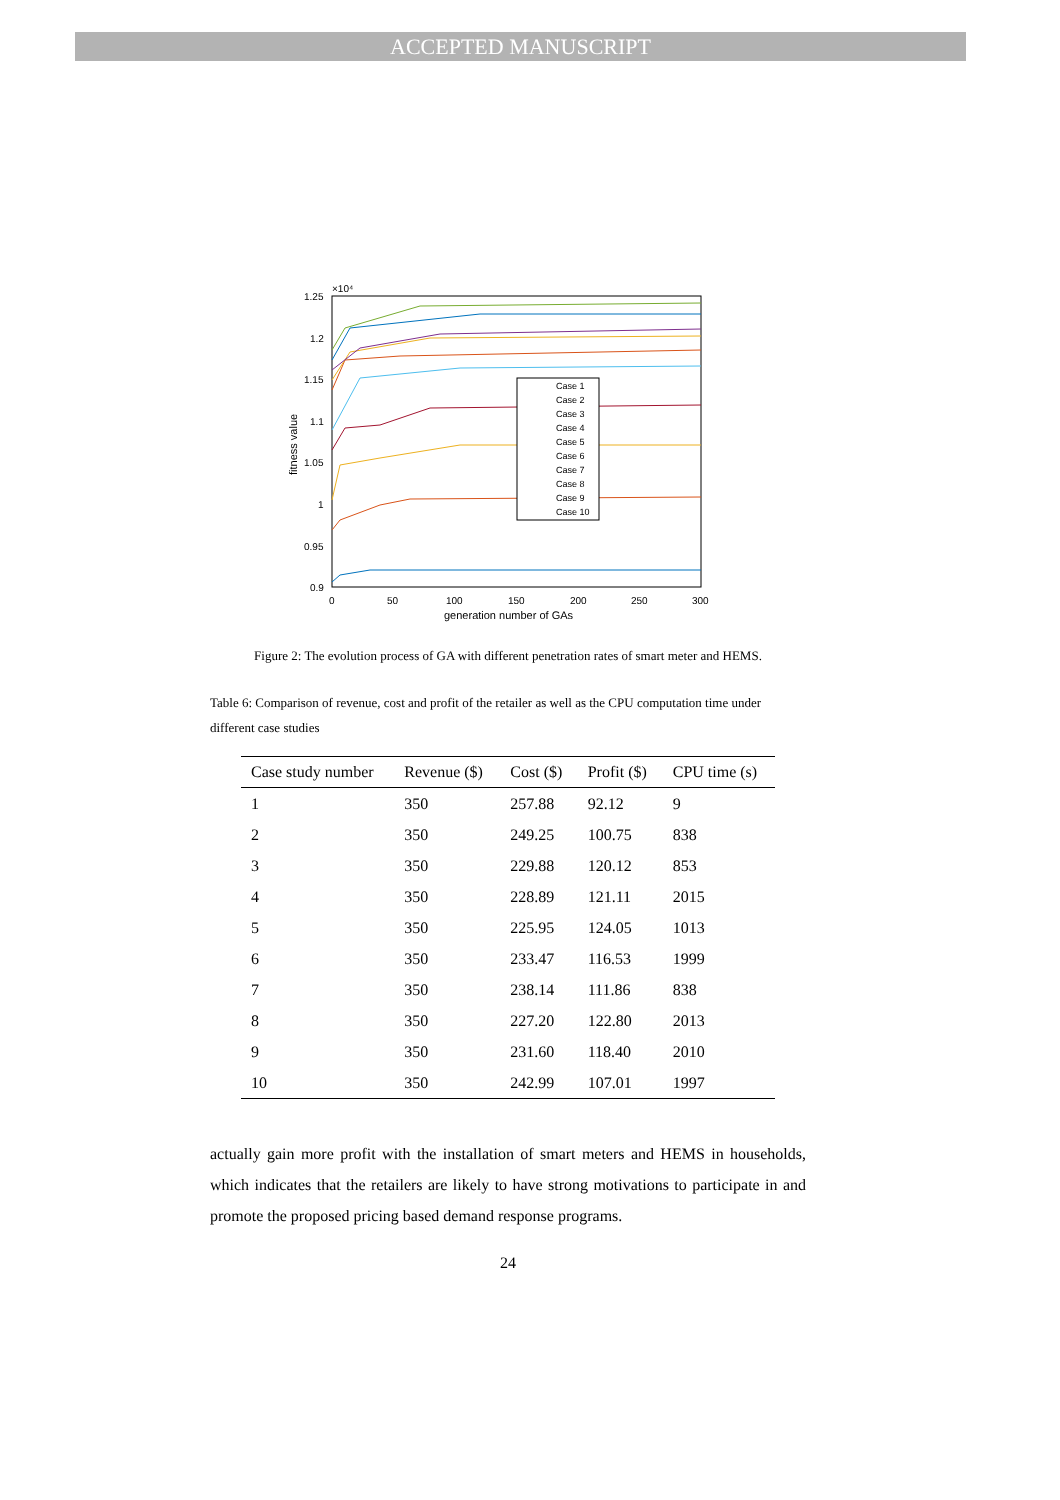ACCEPTED MANUSCRIPT
×10⁴
1.25
1.2
1.15
1.1
1.05
1
0.95
0.9
0
50
100
150
200
250
300
generation number of GAs
fitness value
Case 1
Case 2
Case 3
Case 4
Case 5
Case 6
Case 7
Case 8
Case 9
Case 10
Figure 2: The evolution process of GA with different penetration rates of smart meter and HEMS.
Table 6: Comparison of revenue, cost and profit of the retailer as well as the CPU computation time under different case studies
| Case study number | Revenue ($) | Cost ($) | Profit ($) | CPU time (s) |
| --- | --- | --- | --- | --- |
| 1 | 350 | 257.88 | 92.12 | 9 |
| 2 | 350 | 249.25 | 100.75 | 838 |
| 3 | 350 | 229.88 | 120.12 | 853 |
| 4 | 350 | 228.89 | 121.11 | 2015 |
| 5 | 350 | 225.95 | 124.05 | 1013 |
| 6 | 350 | 233.47 | 116.53 | 1999 |
| 7 | 350 | 238.14 | 111.86 | 838 |
| 8 | 350 | 227.20 | 122.80 | 2013 |
| 9 | 350 | 231.60 | 118.40 | 2010 |
| 10 | 350 | 242.99 | 107.01 | 1997 |
actually gain more profit with the installation of smart meters and HEMS in households, which indicates that the retailers are likely to have strong motivations to participate in and promote the proposed pricing based demand response programs.
24